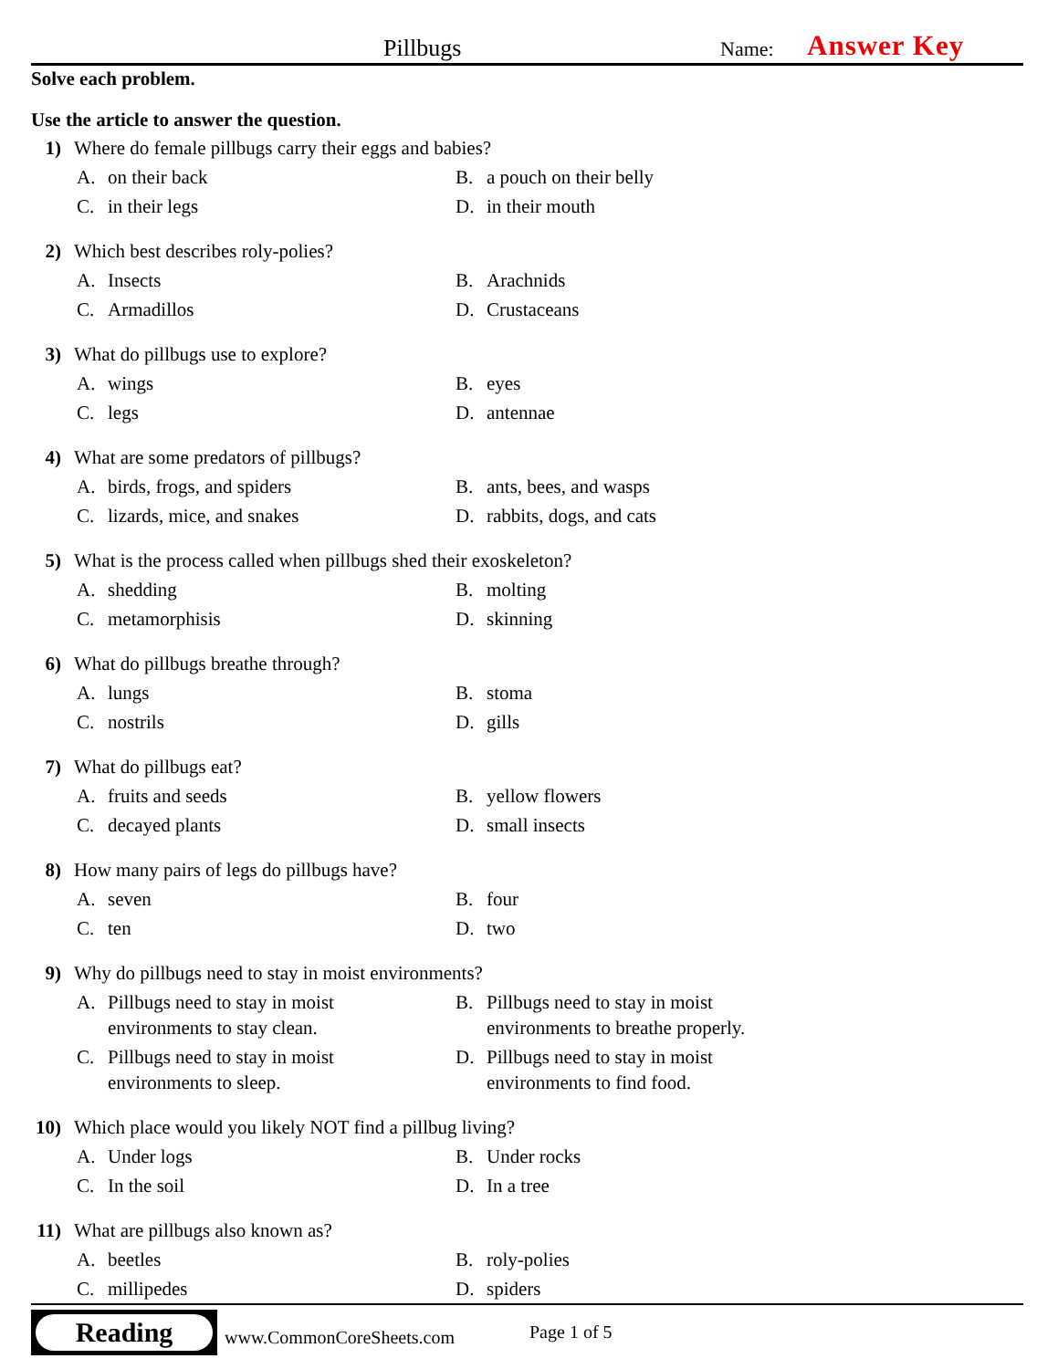Pillbugs Name: Answer Key
Solve each problem.
Use the article to answer the question.
1) Where do female pillbugs carry their eggs and babies?
A. on their back
B. a pouch on their belly
C. in their legs
D. in their mouth
2) Which best describes roly-polies?
A. Insects
B. Arachnids
C. Armadillos
D. Crustaceans
3) What do pillbugs use to explore?
A. wings
B. eyes
C. legs
D. antennae
4) What are some predators of pillbugs?
A. birds, frogs, and spiders
B. ants, bees, and wasps
C. lizards, mice, and snakes
D. rabbits, dogs, and cats
5) What is the process called when pillbugs shed their exoskeleton?
A. shedding
B. molting
C. metamorphisis
D. skinning
6) What do pillbugs breathe through?
A. lungs
B. stoma
C. nostrils
D. gills
7) What do pillbugs eat?
A. fruits and seeds
B. yellow flowers
C. decayed plants
D. small insects
8) How many pairs of legs do pillbugs have?
A. seven
B. four
C. ten
D. two
9) Why do pillbugs need to stay in moist environments?
A. Pillbugs need to stay in moist
environments to stay clean.
B. Pillbugs need to stay in moist
environments to breathe properly.
C. Pillbugs need to stay in moist
environments to sleep.
D. Pillbugs need to stay in moist
environments to find food.
10) Which place would you likely NOT find a pillbug living?
A. Under logs
B. Under rocks
C. In the soil
D. In a tree
11) What are pillbugs also known as?
A. beetles
B. roly-polies
C. millipedes
D. spiders
Reading
www.CommonCoreSheets.com Page 1 of 5